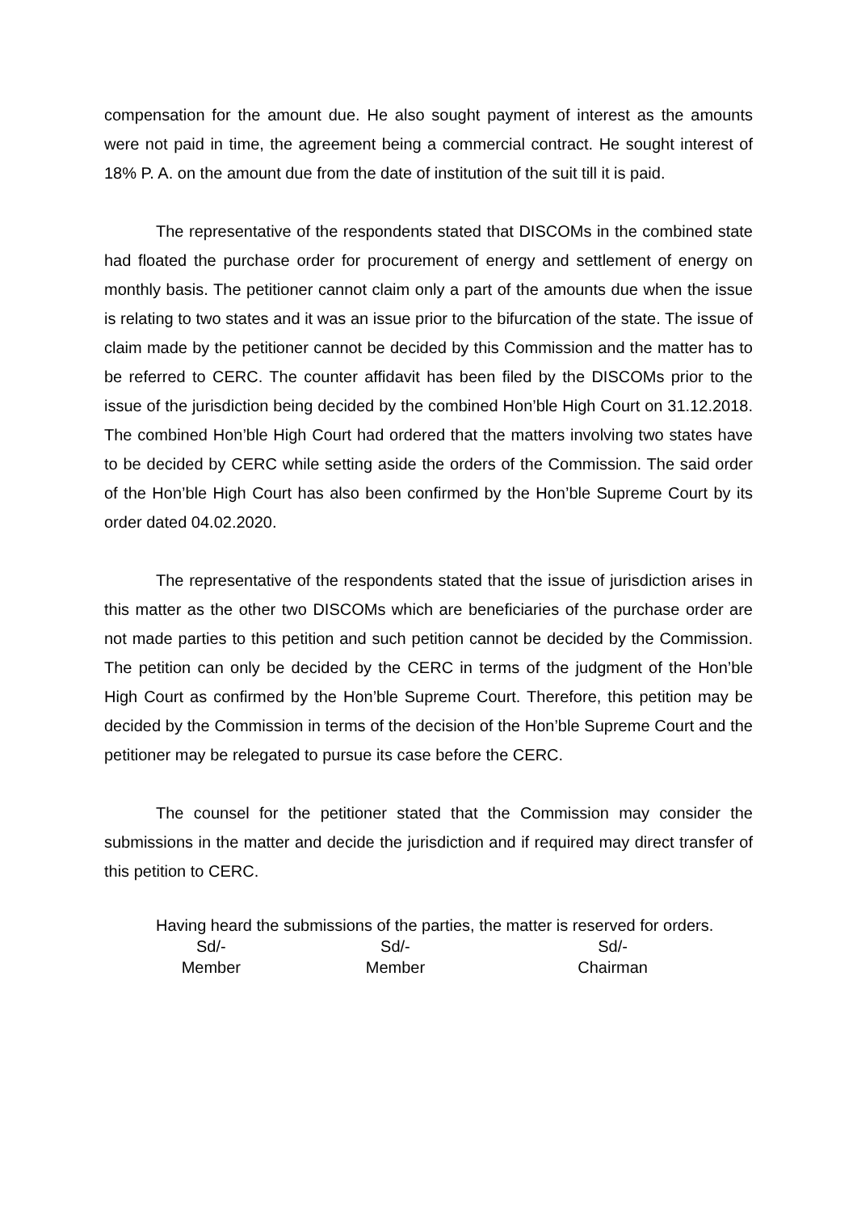compensation for the amount due. He also sought payment of interest as the amounts were not paid in time, the agreement being a commercial contract. He sought interest of 18% P. A. on the amount due from the date of institution of the suit till it is paid.
The representative of the respondents stated that DISCOMs in the combined state had floated the purchase order for procurement of energy and settlement of energy on monthly basis. The petitioner cannot claim only a part of the amounts due when the issue is relating to two states and it was an issue prior to the bifurcation of the state. The issue of claim made by the petitioner cannot be decided by this Commission and the matter has to be referred to CERC. The counter affidavit has been filed by the DISCOMs prior to the issue of the jurisdiction being decided by the combined Hon’ble High Court on 31.12.2018. The combined Hon’ble High Court had ordered that the matters involving two states have to be decided by CERC while setting aside the orders of the Commission. The said order of the Hon’ble High Court has also been confirmed by the Hon’ble Supreme Court by its order dated 04.02.2020.
The representative of the respondents stated that the issue of jurisdiction arises in this matter as the other two DISCOMs which are beneficiaries of the purchase order are not made parties to this petition and such petition cannot be decided by the Commission. The petition can only be decided by the CERC in terms of the judgment of the Hon’ble High Court as confirmed by the Hon’ble Supreme Court. Therefore, this petition may be decided by the Commission in terms of the decision of the Hon’ble Supreme Court and the petitioner may be relegated to pursue its case before the CERC.
The counsel for the petitioner stated that the Commission may consider the submissions in the matter and decide the jurisdiction and if required may direct transfer of this petition to CERC.
Having heard the submissions of the parties, the matter is reserved for orders.
Sd/-
Member
Sd/-
Member
Sd/-
Chairman